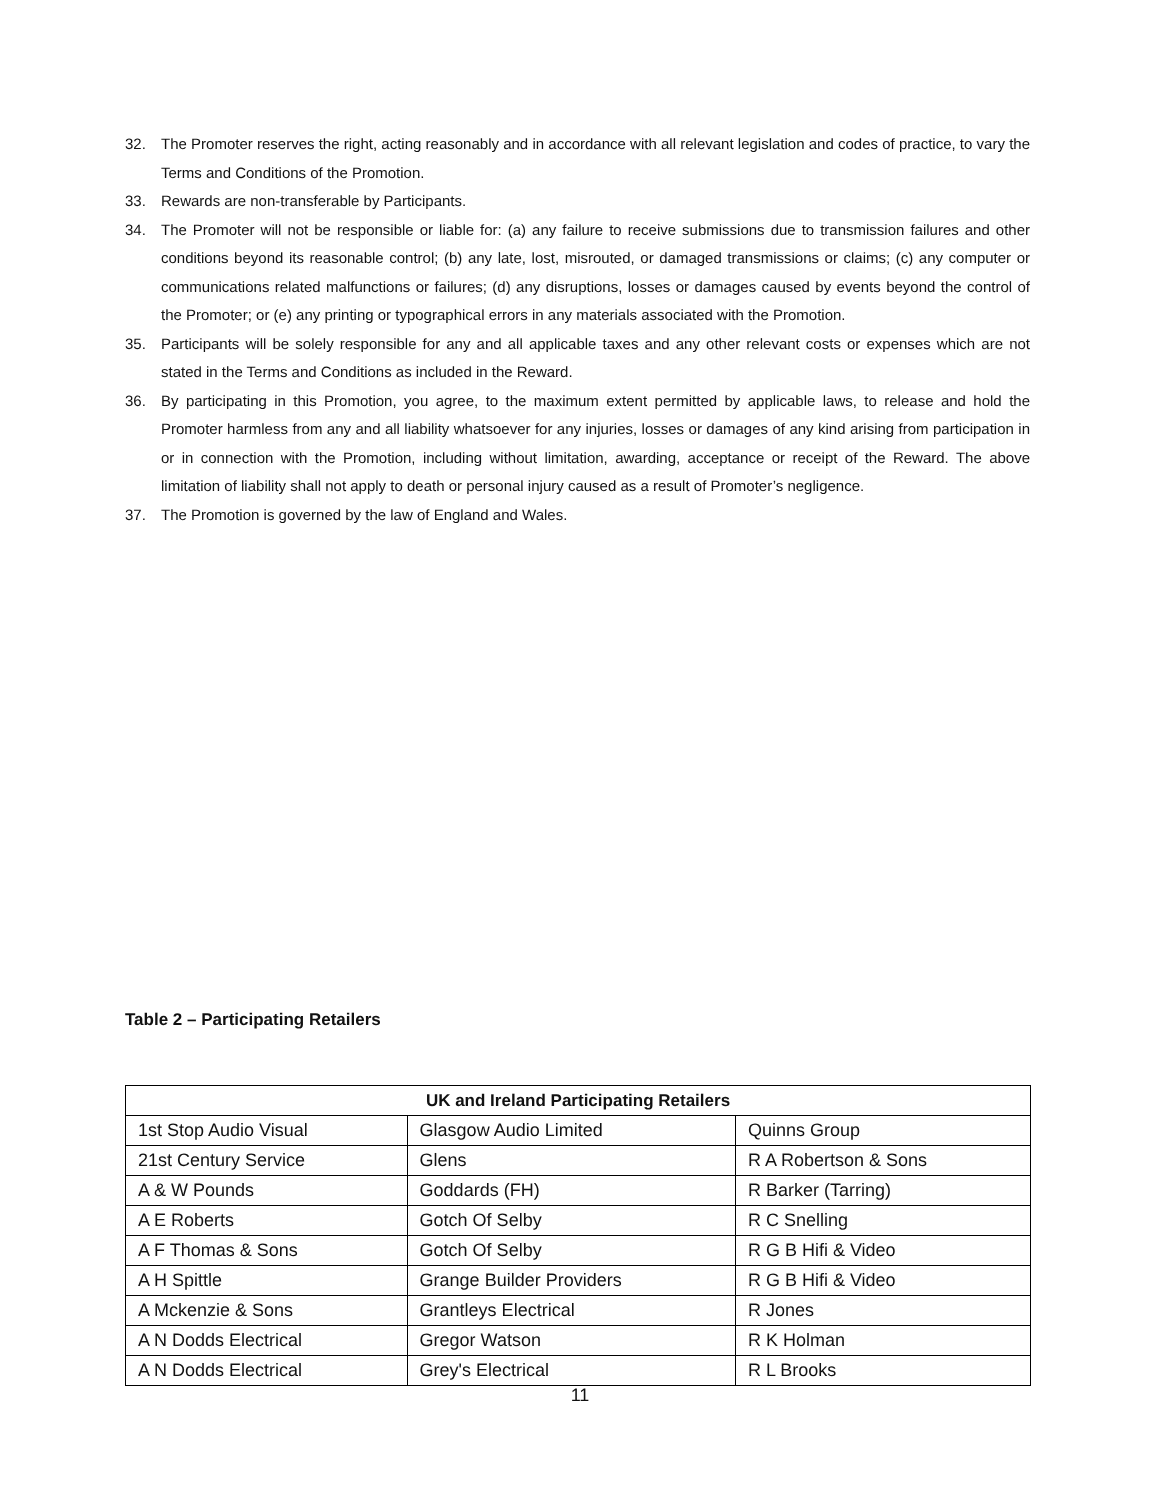32. The Promoter reserves the right, acting reasonably and in accordance with all relevant legislation and codes of practice, to vary the Terms and Conditions of the Promotion.
33. Rewards are non-transferable by Participants.
34. The Promoter will not be responsible or liable for: (a) any failure to receive submissions due to transmission failures and other conditions beyond its reasonable control; (b) any late, lost, misrouted, or damaged transmissions or claims; (c) any computer or communications related malfunctions or failures; (d) any disruptions, losses or damages caused by events beyond the control of the Promoter; or (e) any printing or typographical errors in any materials associated with the Promotion.
35. Participants will be solely responsible for any and all applicable taxes and any other relevant costs or expenses which are not stated in the Terms and Conditions as included in the Reward.
36. By participating in this Promotion, you agree, to the maximum extent permitted by applicable laws, to release and hold the Promoter harmless from any and all liability whatsoever for any injuries, losses or damages of any kind arising from participation in or in connection with the Promotion, including without limitation, awarding, acceptance or receipt of the Reward. The above limitation of liability shall not apply to death or personal injury caused as a result of Promoter’s negligence.
37. The Promotion is governed by the law of England and Wales.
Table 2 – Participating Retailers
| UK and Ireland Participating Retailers | | |
| --- | --- | --- |
| 1st Stop Audio Visual | Glasgow Audio Limited | Quinns Group |
| 21st Century Service | Glens | R A Robertson & Sons |
| A & W Pounds | Goddards (FH) | R Barker (Tarring) |
| A E Roberts | Gotch Of Selby | R C Snelling |
| A F Thomas & Sons | Gotch Of Selby | R G B Hifi & Video |
| A H Spittle | Grange Builder Providers | R G B Hifi & Video |
| A Mckenzie & Sons | Grantleys Electrical | R Jones |
| A N Dodds Electrical | Gregor Watson | R K Holman |
| A N Dodds Electrical | Grey's Electrical | R L Brooks |
11